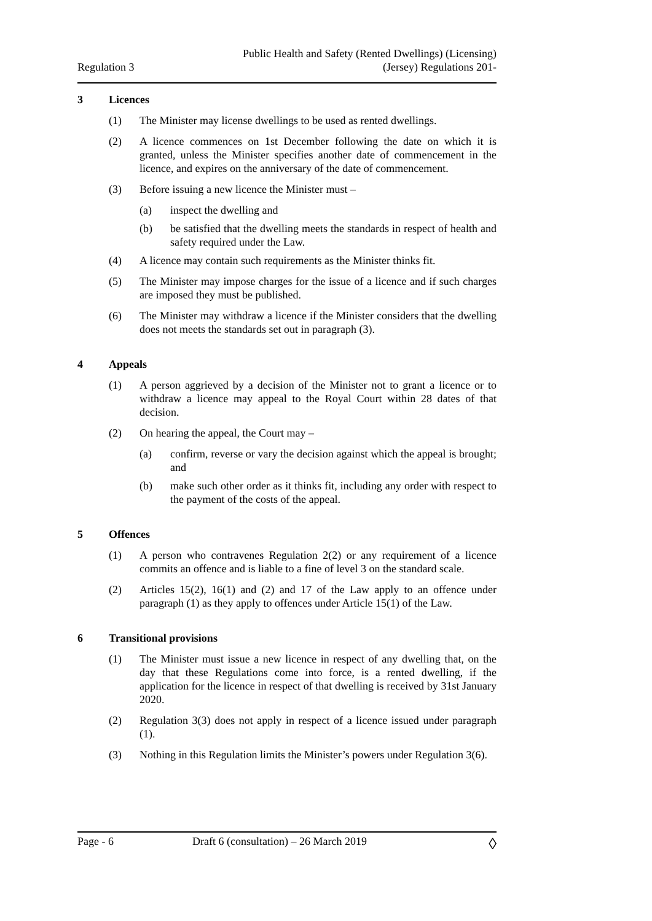Regulation 3
Public Health and Safety (Rented Dwellings) (Licensing)
(Jersey) Regulations 201-
3 Licences
(1) The Minister may license dwellings to be used as rented dwellings.
(2) A licence commences on 1st December following the date on which it is granted, unless the Minister specifies another date of commencement in the licence, and expires on the anniversary of the date of commencement.
(3) Before issuing a new licence the Minister must –
(a) inspect the dwelling and
(b) be satisfied that the dwelling meets the standards in respect of health and safety required under the Law.
(4) A licence may contain such requirements as the Minister thinks fit.
(5) The Minister may impose charges for the issue of a licence and if such charges are imposed they must be published.
(6) The Minister may withdraw a licence if the Minister considers that the dwelling does not meets the standards set out in paragraph (3).
4 Appeals
(1) A person aggrieved by a decision of the Minister not to grant a licence or to withdraw a licence may appeal to the Royal Court within 28 dates of that decision.
(2) On hearing the appeal, the Court may –
(a) confirm, reverse or vary the decision against which the appeal is brought; and
(b) make such other order as it thinks fit, including any order with respect to the payment of the costs of the appeal.
5 Offences
(1) A person who contravenes Regulation 2(2) or any requirement of a licence commits an offence and is liable to a fine of level 3 on the standard scale.
(2) Articles 15(2), 16(1) and (2) and 17 of the Law apply to an offence under paragraph (1) as they apply to offences under Article 15(1) of the Law.
6 Transitional provisions
(1) The Minister must issue a new licence in respect of any dwelling that, on the day that these Regulations come into force, is a rented dwelling, if the application for the licence in respect of that dwelling is received by 31st January 2020.
(2) Regulation 3(3) does not apply in respect of a licence issued under paragraph (1).
(3) Nothing in this Regulation limits the Minister’s powers under Regulation 3(6).
Page - 6 Draft 6 (consultation) – 26 March 2019 ◊